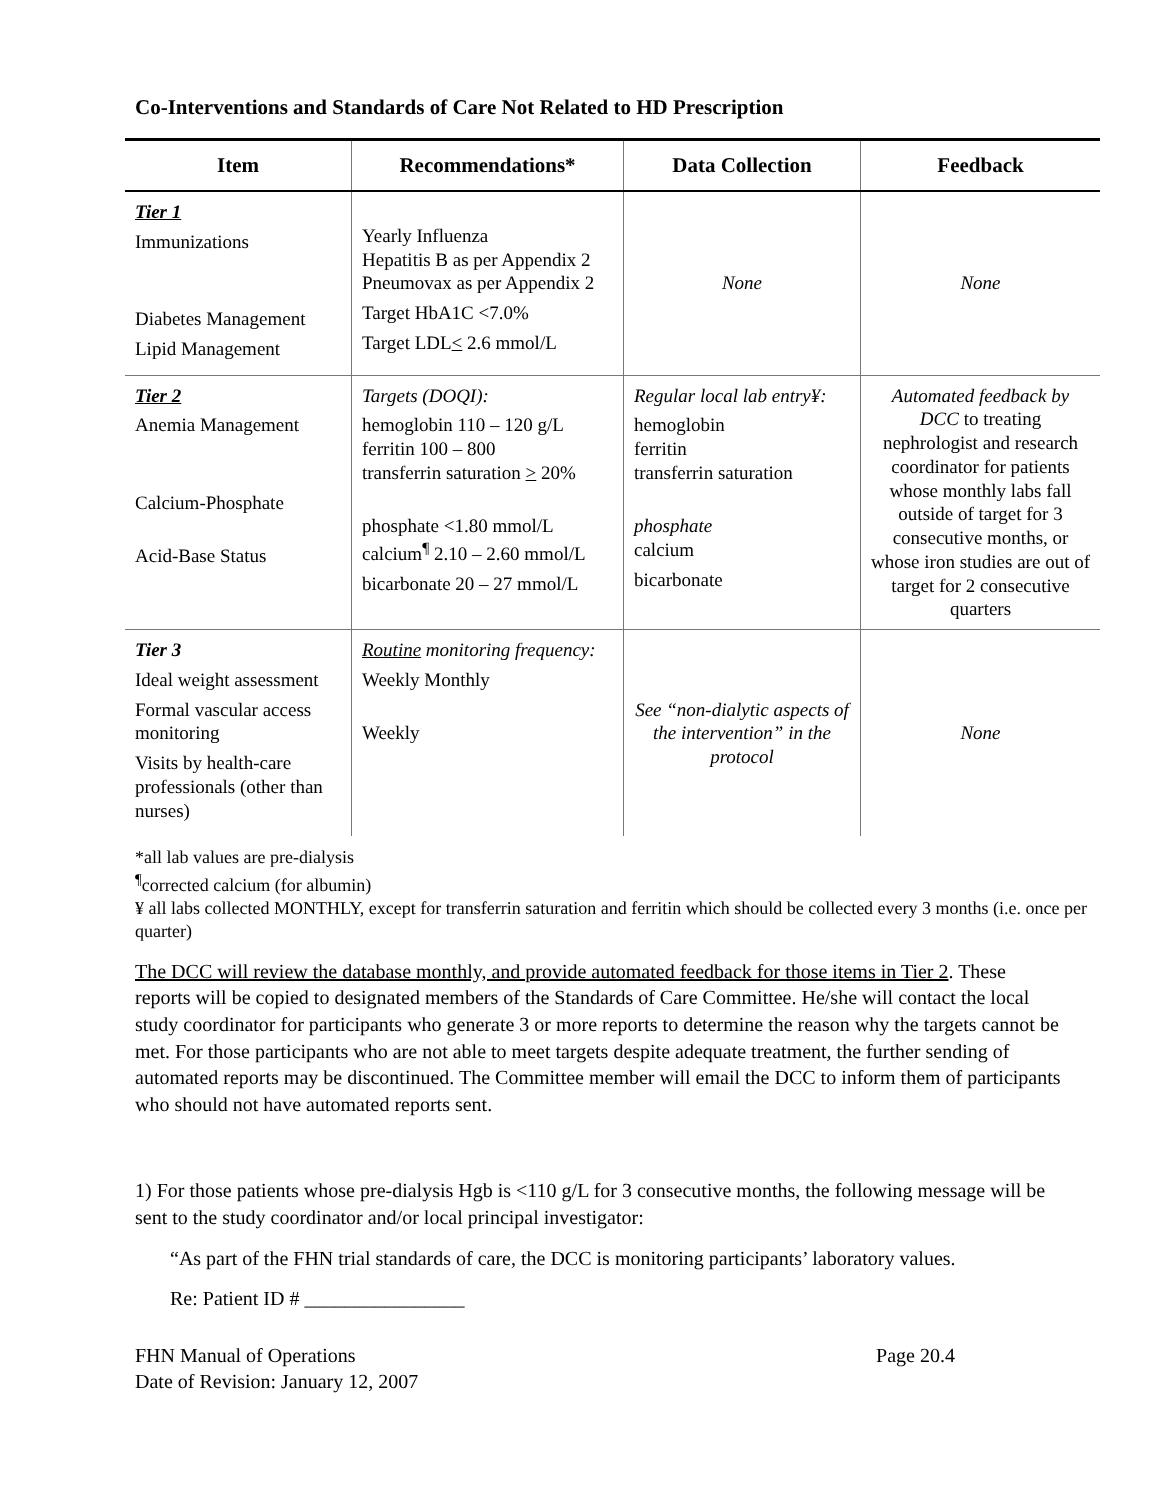Co-Interventions and Standards of Care Not Related to HD Prescription
| Item | Recommendations* | Data Collection | Feedback |
| --- | --- | --- | --- |
| Tier 1 Immunizations Diabetes Management Lipid Management | Yearly Influenza Hepatitis B as per Appendix 2 Pneumovax as per Appendix 2 Target HbA1C <7.0% Target LDL < 2.6 mmol/L | None | None |
| Tier 2 Anemia Management Calcium-Phosphate Acid-Base Status | Targets (DOQI): hemoglobin 110 – 120 g/L ferritin 100 – 800 transferrin saturation > 20% phosphate <1.80 mmol/L calcium<sup>¶</sup> 2.10 – 2.60 mmol/L bicarbonate 20 – 27 mmol/L | Regular local lab entry¥: hemoglobin ferritin transferrin saturation phosphate calcium bicarbonate | Automated feedback by DCC to treating nephrologist and research coordinator for patients whose monthly labs fall outside of target for 3 consecutive months, or whose iron studies are out of target for 2 consecutive quarters |
| Tier 3 Ideal weight assessment Formal vascular access monitoring Visits by health-care professionals (other than nurses) | Routine monitoring frequency: Weekly Monthly Weekly | See “non-dialytic aspects of the intervention” in the protocol | None |
*all lab values are pre-dialysis
<sup>¶</sup> corrected calcium (for albumin)
¥ all labs collected MONTHLY, except for transferrin saturation and ferritin which should be collected every 3 months (i.e. once per quarter)
The DCC will review the database monthly, and provide automated feedback for those items in Tier 2. These reports will be copied to designated members of the Standards of Care Committee. He/she will contact the local study coordinator for participants who generate 3 or more reports to determine the reason why the targets cannot be met. For those participants who are not able to meet targets despite adequate treatment, the further sending of automated reports may be discontinued. The Committee member will email the DCC to inform them of participants who should not have automated reports sent.
1) For those patients whose pre-dialysis Hgb is <110 g/L for 3 consecutive months, the following message will be sent to the study coordinator and/or local principal investigator:
“As part of the FHN trial standards of care, the DCC is monitoring participants’ laboratory values.
Re: Patient ID # ________________
FHN Manual of Operations
Date of Revision: January 12, 2007 Page 20.4